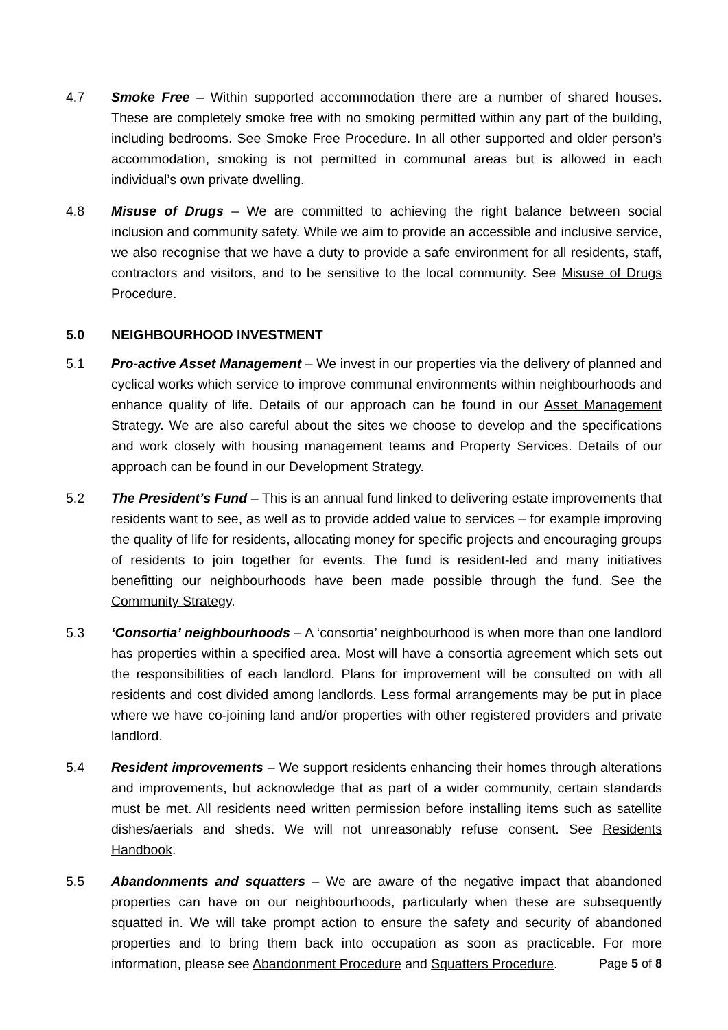4.7 Smoke Free – Within supported accommodation there are a number of shared houses. These are completely smoke free with no smoking permitted within any part of the building, including bedrooms. See Smoke Free Procedure. In all other supported and older person’s accommodation, smoking is not permitted in communal areas but is allowed in each individual’s own private dwelling.
4.8 Misuse of Drugs – We are committed to achieving the right balance between social inclusion and community safety. While we aim to provide an accessible and inclusive service, we also recognise that we have a duty to provide a safe environment for all residents, staff, contractors and visitors, and to be sensitive to the local community. See Misuse of Drugs Procedure.
5.0 NEIGHBOURHOOD INVESTMENT
5.1 Pro-active Asset Management – We invest in our properties via the delivery of planned and cyclical works which service to improve communal environments within neighbourhoods and enhance quality of life. Details of our approach can be found in our Asset Management Strategy. We are also careful about the sites we choose to develop and the specifications and work closely with housing management teams and Property Services. Details of our approach can be found in our Development Strategy.
5.2 The President’s Fund – This is an annual fund linked to delivering estate improvements that residents want to see, as well as to provide added value to services – for example improving the quality of life for residents, allocating money for specific projects and encouraging groups of residents to join together for events. The fund is resident-led and many initiatives benefitting our neighbourhoods have been made possible through the fund. See the Community Strategy.
5.3 ‘Consortia’ neighbourhoods – A ‘consortia’ neighbourhood is when more than one landlord has properties within a specified area. Most will have a consortia agreement which sets out the responsibilities of each landlord. Plans for improvement will be consulted on with all residents and cost divided among landlords. Less formal arrangements may be put in place where we have co-joining land and/or properties with other registered providers and private landlord.
5.4 Resident improvements – We support residents enhancing their homes through alterations and improvements, but acknowledge that as part of a wider community, certain standards must be met. All residents need written permission before installing items such as satellite dishes/aerials and sheds. We will not unreasonably refuse consent. See Residents Handbook.
5.5 Abandonments and squatters – We are aware of the negative impact that abandoned properties can have on our neighbourhoods, particularly when these are subsequently squatted in. We will take prompt action to ensure the safety and security of abandoned properties and to bring them back into occupation as soon as practicable. For more information, please see Abandonment Procedure and Squatters Procedure.
Page 5 of 8